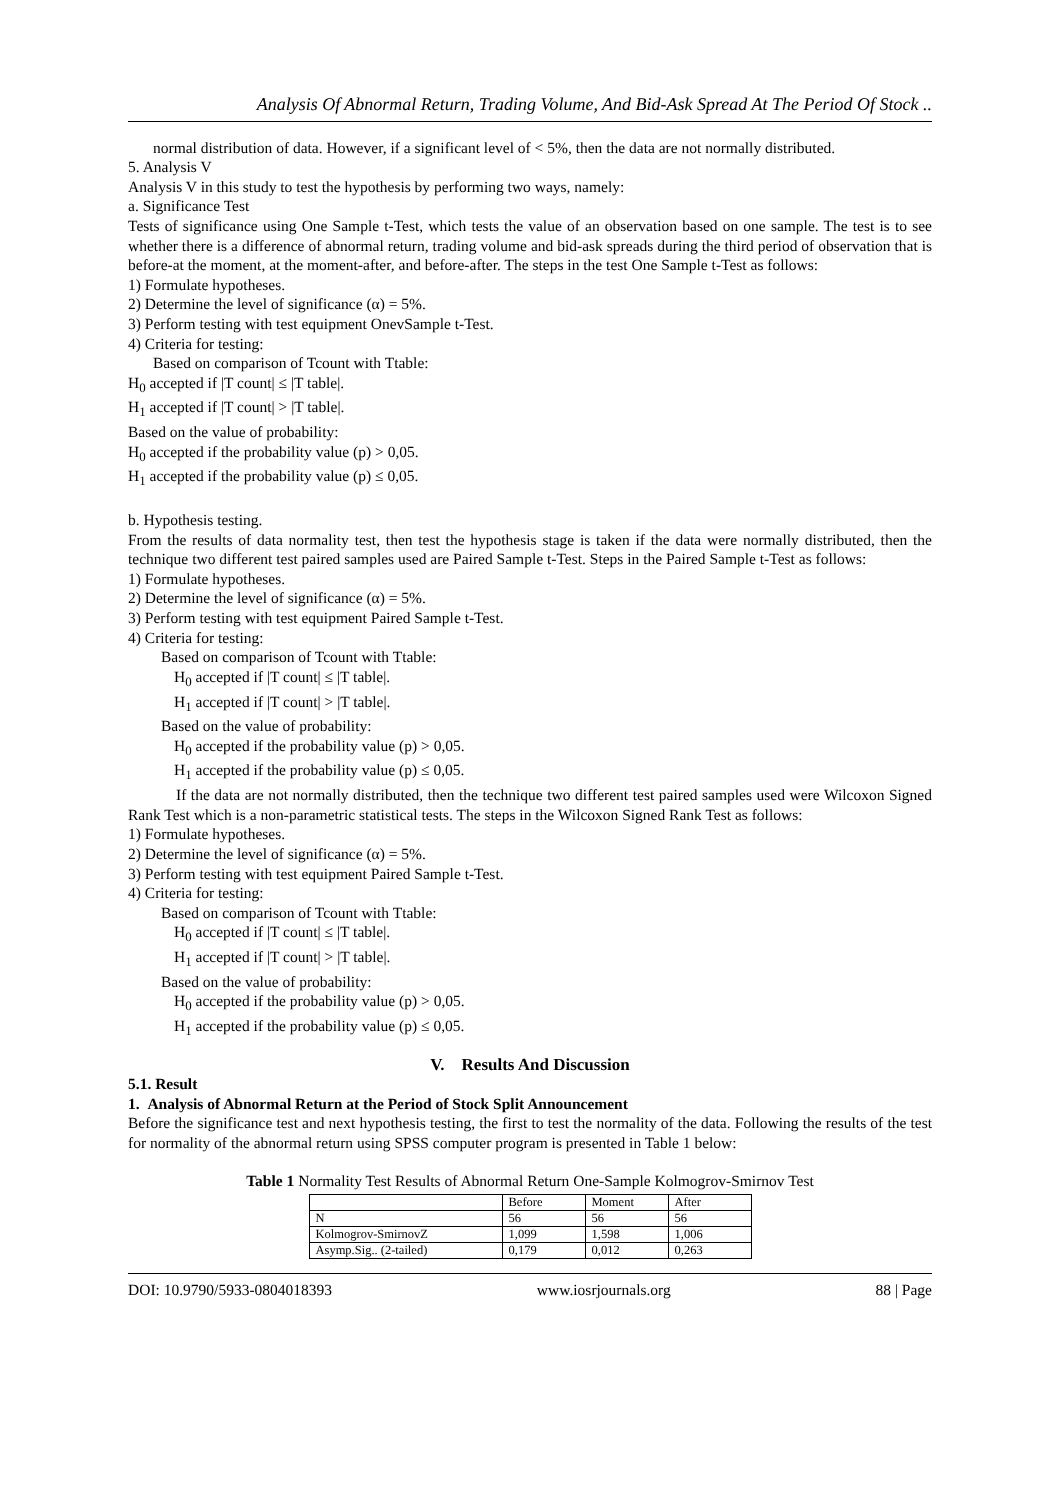Analysis Of Abnormal Return, Trading Volume, And Bid-Ask Spread At The Period Of Stock ..
normal distribution of data. However, if a significant level of < 5%, then the data are not normally distributed.
5. Analysis V
Analysis V in this study to test the hypothesis by performing two ways, namely:
a. Significance Test
Tests of significance using One Sample t-Test, which tests the value of an observation based on one sample. The test is to see whether there is a difference of abnormal return, trading volume and bid-ask spreads during the third period of observation that is before-at the moment, at the moment-after, and before-after. The steps in the test One Sample t-Test as follows:
1) Formulate hypotheses.
2) Determine the level of significance (α) = 5%.
3) Perform testing with test equipment OnevSample t-Test.
4) Criteria for testing:
Based on comparison of Tcount with Ttable:
H<sub>0</sub> accepted if |T count| ≤ |T table|.
H<sub>1</sub> accepted if |T count| > |T table|.
Based on the value of probability:
H<sub>0</sub> accepted if the probability value (p) > 0,05.
H<sub>1</sub> accepted if the probability value (p) ≤ 0,05.
b. Hypothesis testing.
From the results of data normality test, then test the hypothesis stage is taken if the data were normally distributed, then the technique two different test paired samples used are Paired Sample t-Test. Steps in the Paired Sample t-Test as follows:
1) Formulate hypotheses.
2) Determine the level of significance (α) = 5%.
3) Perform testing with test equipment Paired Sample t-Test.
4) Criteria for testing:
Based on comparison of Tcount with Ttable:
H<sub>0</sub> accepted if |T count| ≤ |T table|.
H<sub>1</sub> accepted if |T count| > |T table|.
Based on the value of probability:
H<sub>0</sub> accepted if the probability value (p) > 0,05.
H<sub>1</sub> accepted if the probability value (p) ≤ 0,05.
If the data are not normally distributed, then the technique two different test paired samples used were Wilcoxon Signed Rank Test which is a non-parametric statistical tests. The steps in the Wilcoxon Signed Rank Test as follows:
1) Formulate hypotheses.
2) Determine the level of significance (α) = 5%.
3) Perform testing with test equipment Paired Sample t-Test.
4) Criteria for testing:
Based on comparison of Tcount with Ttable:
H<sub>0</sub> accepted if |T count| ≤ |T table|.
H<sub>1</sub> accepted if |T count| > |T table|.
Based on the value of probability:
H<sub>0</sub> accepted if the probability value (p) > 0,05.
H<sub>1</sub> accepted if the probability value (p) ≤ 0,05.
V. Results And Discussion
5.1. Result
1. Analysis of Abnormal Return at the Period of Stock Split Announcement
Before the significance test and next hypothesis testing, the first to test the normality of the data. Following the results of the test for normality of the abnormal return using SPSS computer program is presented in Table 1 below:
Table 1 Normality Test Results of Abnormal Return One-Sample Kolmogrov-Smirnov Test
| | Before | Moment | After |
| N | 56 | 56 | 56 |
| Kolmogrov-SmirnovZ | 1,099 | 1,598 | 1,006 |
| Asymp.Sig.. (2-tailed) | 0,179 | 0,012 | 0,263 |
DOI: 10.9790/5933-0804018393 www.iosrjournals.org 88 | Page